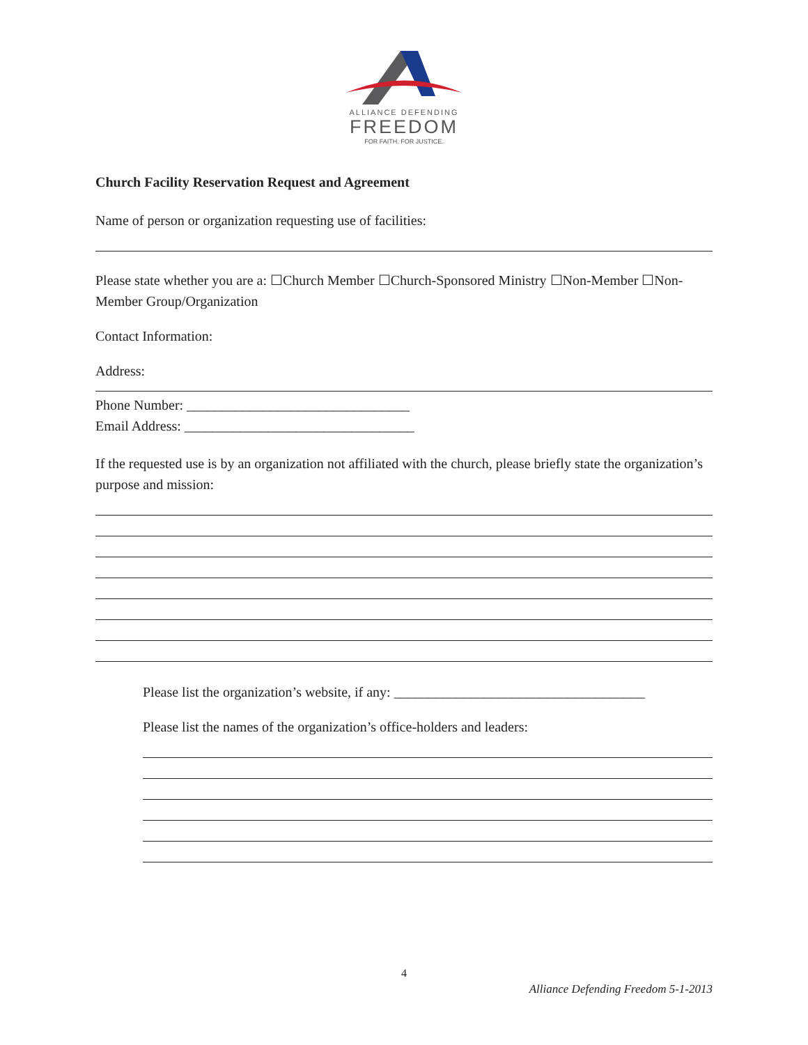ALLIANCE DEFENDING
FREEDOM
FOR FAITH. FOR JUSTICE.
Church Facility Reservation Request and Agreement
Name of person or organization requesting use of facilities:
Please state whether you are a: ☐Church Member ☐Church-Sponsored Ministry ☐Non-Member ☐Non-Member Group/Organization
Contact Information:
Address:
Phone Number: ________________________________
Email Address: _________________________________
If the requested use is by an organization not affiliated with the church, please briefly state the organization’s purpose and mission:
Please list the organization’s website, if any: ____________________________________
Please list the names of the organization’s office-holders and leaders:
4
Alliance Defending Freedom 5-1-2013